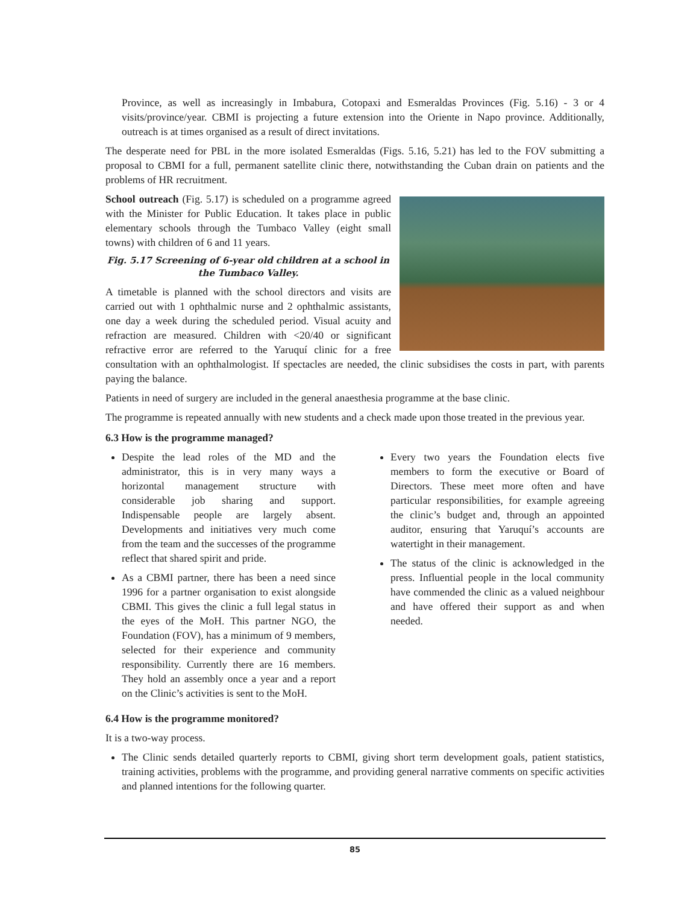Province, as well as increasingly in Imbabura, Cotopaxi and Esmeraldas Provinces (Fig. 5.16) - 3 or 4 visits/province/year. CBMI is projecting a future extension into the Oriente in Napo province. Additionally, outreach is at times organised as a result of direct invitations.
The desperate need for PBL in the more isolated Esmeraldas (Figs. 5.16, 5.21) has led to the FOV submitting a proposal to CBMI for a full, permanent satellite clinic there, notwithstanding the Cuban drain on patients and the problems of HR recruitment.
School outreach (Fig. 5.17) is scheduled on a programme agreed with the Minister for Public Education. It takes place in public elementary schools through the Tumbaco Valley (eight small towns) with children of 6 and 11 years.
Fig. 5.17 Screening of 6-year old children at a school in the Tumbaco Valley.
A timetable is planned with the school directors and visits are carried out with 1 ophthalmic nurse and 2 ophthalmic assistants, one day a week during the scheduled period. Visual acuity and refraction are measured. Children with <20/40 or significant refractive error are referred to the Yaruquí clinic for a free consultation with an ophthalmologist. If spectacles are needed, the clinic subsidises the costs in part, with parents paying the balance.
Patients in need of surgery are included in the general anaesthesia programme at the base clinic.
The programme is repeated annually with new students and a check made upon those treated in the previous year.
6.3 How is the programme managed?
Despite the lead roles of the MD and the administrator, this is in very many ways a horizontal management structure with considerable job sharing and support. Indispensable people are largely absent. Developments and initiatives very much come from the team and the successes of the programme reflect that shared spirit and pride.
As a CBMI partner, there has been a need since 1996 for a partner organisation to exist alongside CBMI. This gives the clinic a full legal status in the eyes of the MoH. This partner NGO, the Foundation (FOV), has a minimum of 9 members, selected for their experience and community responsibility. Currently there are 16 members. They hold an assembly once a year and a report on the Clinic’s activities is sent to the MoH.
Every two years the Foundation elects five members to form the executive or Board of Directors. These meet more often and have particular responsibilities, for example agreeing the clinic’s budget and, through an appointed auditor, ensuring that Yaruquí’s accounts are watertight in their management.
The status of the clinic is acknowledged in the press. Influential people in the local community have commended the clinic as a valued neighbour and have offered their support as and when needed.
6.4 How is the programme monitored?
It is a two-way process.
The Clinic sends detailed quarterly reports to CBMI, giving short term development goals, patient statistics, training activities, problems with the programme, and providing general narrative comments on specific activities and planned intentions for the following quarter.
85